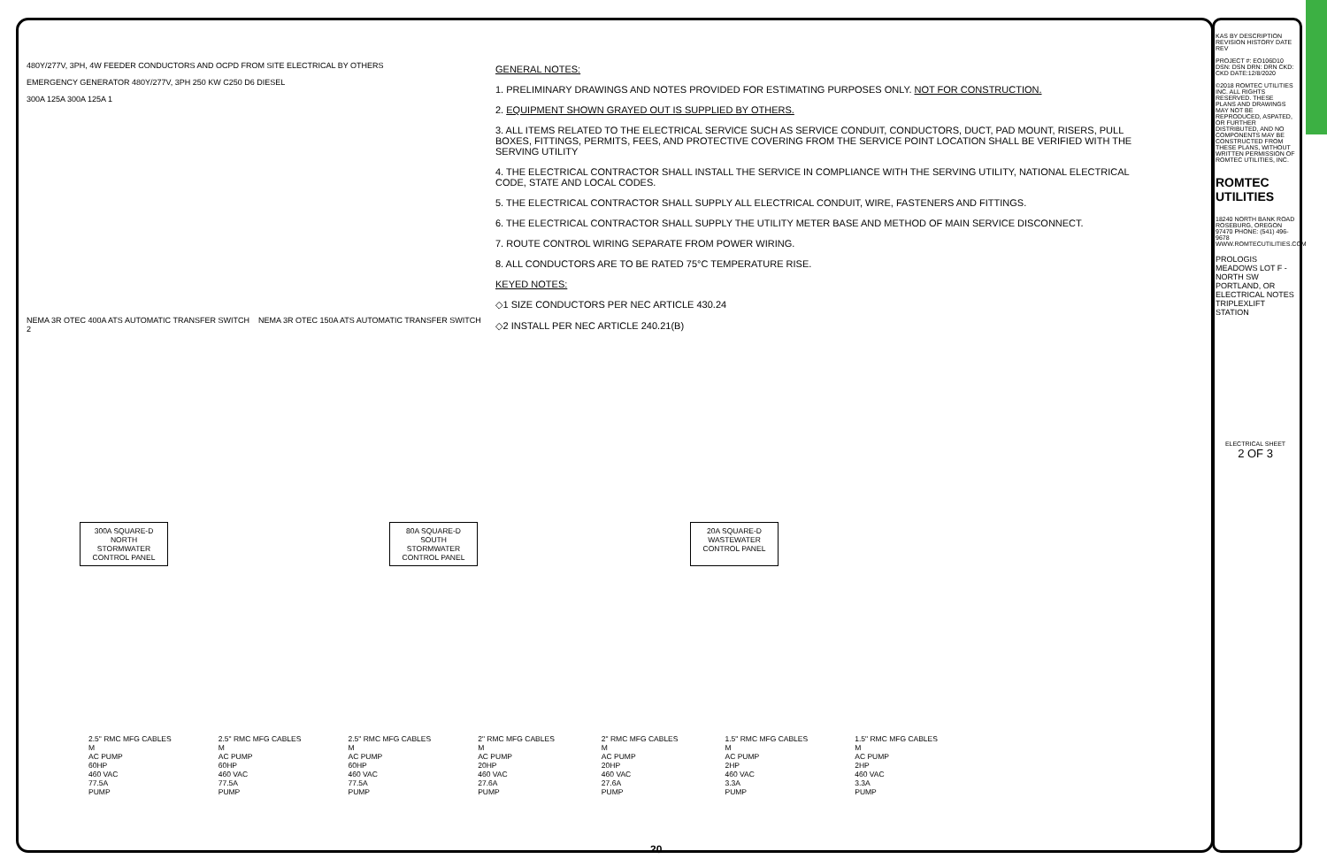480Y/277V, 3PH, 4W FEEDER CONDUCTORS AND OCPD FROM SITE ELECTRICAL BY OTHERS
EMERGENCY GENERATOR 480Y/277V, 3PH 250 KW C250 D6 DIESEL
300A 125A 300A 125A 1
NEMA 3R OTEC 400A ATS AUTOMATIC TRANSFER SWITCH NEMA 3R OTEC 150A ATS AUTOMATIC TRANSFER SWITCH 2
GENERAL NOTES:
1. PRELIMINARY DRAWINGS AND NOTES PROVIDED FOR ESTIMATING PURPOSES ONLY. NOT FOR CONSTRUCTION.
2. EQUIPMENT SHOWN GRAYED OUT IS SUPPLIED BY OTHERS.
3. ALL ITEMS RELATED TO THE ELECTRICAL SERVICE SUCH AS SERVICE CONDUIT, CONDUCTORS, DUCT, PAD MOUNT, RISERS, PULL BOXES, FITTINGS, PERMITS, FEES, AND PROTECTIVE COVERING FROM THE SERVICE POINT LOCATION SHALL BE VERIFIED WITH THE SERVING UTILITY
4. THE ELECTRICAL CONTRACTOR SHALL INSTALL THE SERVICE IN COMPLIANCE WITH THE SERVING UTILITY, NATIONAL ELECTRICAL CODE, STATE AND LOCAL CODES.
5. THE ELECTRICAL CONTRACTOR SHALL SUPPLY ALL ELECTRICAL CONDUIT, WIRE, FASTENERS AND FITTINGS.
6. THE ELECTRICAL CONTRACTOR SHALL SUPPLY THE UTILITY METER BASE AND METHOD OF MAIN SERVICE DISCONNECT.
7. ROUTE CONTROL WIRING SEPARATE FROM POWER WIRING.
8. ALL CONDUCTORS ARE TO BE RATED 75°C TEMPERATURE RISE.
KEYED NOTES:
◇1 SIZE CONDUCTORS PER NEC ARTICLE 430.24
◇2 INSTALL PER NEC ARTICLE 240.21(B)
300A SQUARE-D
NORTH STORMWATER CONTROL PANEL
80A SQUARE-D
SOUTH STORMWATER CONTROL PANEL
20A SQUARE-D
WASTEWATER CONTROL PANEL
2.5" RMC MFG CABLES
M
AC PUMP
60HP
460 VAC
77.5A
PUMP
2.5" RMC MFG CABLES
M
AC PUMP
60HP
460 VAC
77.5A
PUMP
2.5" RMC MFG CABLES
M
AC PUMP
60HP
460 VAC
77.5A
PUMP
2" RMC MFG CABLES
M
AC PUMP
20HP
460 VAC
27.6A
PUMP
2" RMC MFG CABLES
M
AC PUMP
20HP
460 VAC
27.6A
PUMP
1.5" RMC MFG CABLES
M
AC PUMP
2HP
460 VAC
3.3A
PUMP
1.5" RMC MFG CABLES
M
AC PUMP
2HP
460 VAC
3.3A
PUMP
KAS BY DESCRIPTION REVISION HISTORY DATE REV
PROJECT #: EO106D10 DSN: DSN DRN: DRN CKD: CKD DATE:12/8/2020
©2018 ROMTEC UTILITIES INC. ALL RIGHTS RESERVED. THESE PLANS AND DRAWINGS MAY NOT BE REPRODUCED, ASPATED, OR FURTHER DISTRIBUTED, AND NO COMPONENTS MAY BE CONSTRUCTED FROM THESE PLANS, WITHOUT WRITTEN PERMISSION OF ROMTEC UTILITIES, INC.
ROMTEC UTILITIES
18240 NORTH BANK ROAD ROSEBURG, OREGON 97470 PHONE: (541) 496-9678 WWW.ROMTECUTILITIES.COM
PROLOGIS MEADOWS LOT F - NORTH SW PORTLAND, OR ELECTRICAL NOTES TRIPLEXLIFT STATION
ELECTRICAL SHEET
2 OF 3
20